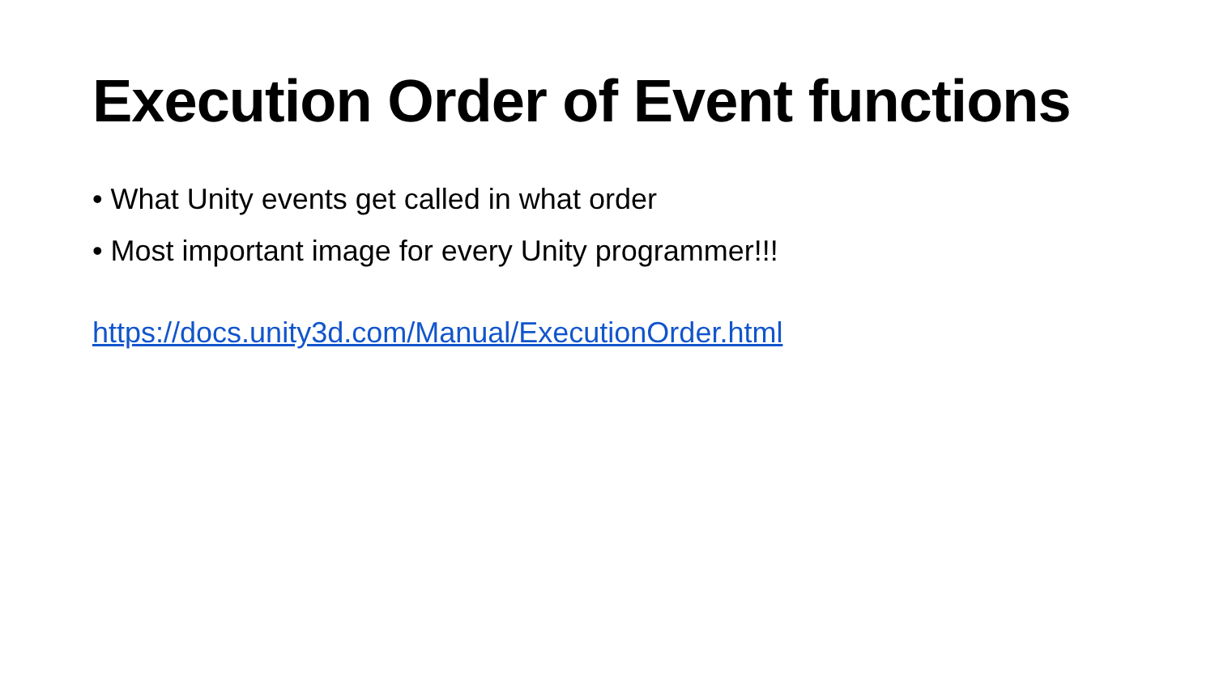Execution Order of Event functions
• What Unity events get called in what order
• Most important image for every Unity programmer!!!
https://docs.unity3d.com/Manual/ExecutionOrder.html